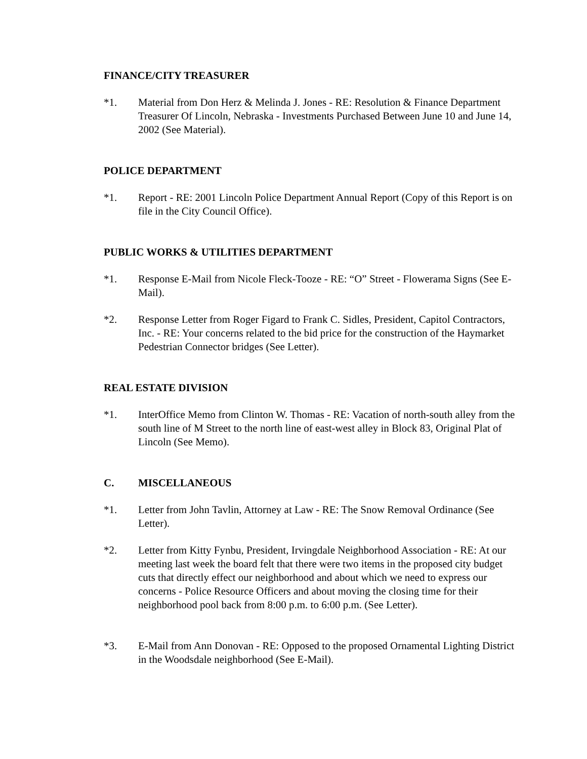FINANCE/CITY TREASURER
*1. Material from Don Herz & Melinda J. Jones - RE: Resolution & Finance Department Treasurer Of Lincoln, Nebraska - Investments Purchased Between June 10 and June 14, 2002 (See Material).
POLICE DEPARTMENT
*1. Report - RE: 2001 Lincoln Police Department Annual Report (Copy of this Report is on file in the City Council Office).
PUBLIC WORKS & UTILITIES DEPARTMENT
*1. Response E-Mail from Nicole Fleck-Tooze - RE: “O” Street - Flowerama Signs (See E-Mail).
*2. Response Letter from Roger Figard to Frank C. Sidles, President, Capitol Contractors, Inc. - RE: Your concerns related to the bid price for the construction of the Haymarket Pedestrian Connector bridges (See Letter).
REAL ESTATE DIVISION
*1. InterOffice Memo from Clinton W. Thomas - RE: Vacation of north-south alley from the south line of M Street to the north line of east-west alley in Block 83, Original Plat of Lincoln (See Memo).
C. MISCELLANEOUS
*1. Letter from John Tavlin, Attorney at Law - RE: The Snow Removal Ordinance (See Letter).
*2. Letter from Kitty Fynbu, President, Irvingdale Neighborhood Association - RE: At our meeting last week the board felt that there were two items in the proposed city budget cuts that directly effect our neighborhood and about which we need to express our concerns - Police Resource Officers and about moving the closing time for their neighborhood pool back from 8:00 p.m. to 6:00 p.m. (See Letter).
*3. E-Mail from Ann Donovan - RE: Opposed to the proposed Ornamental Lighting District in the Woodsdale neighborhood (See E-Mail).